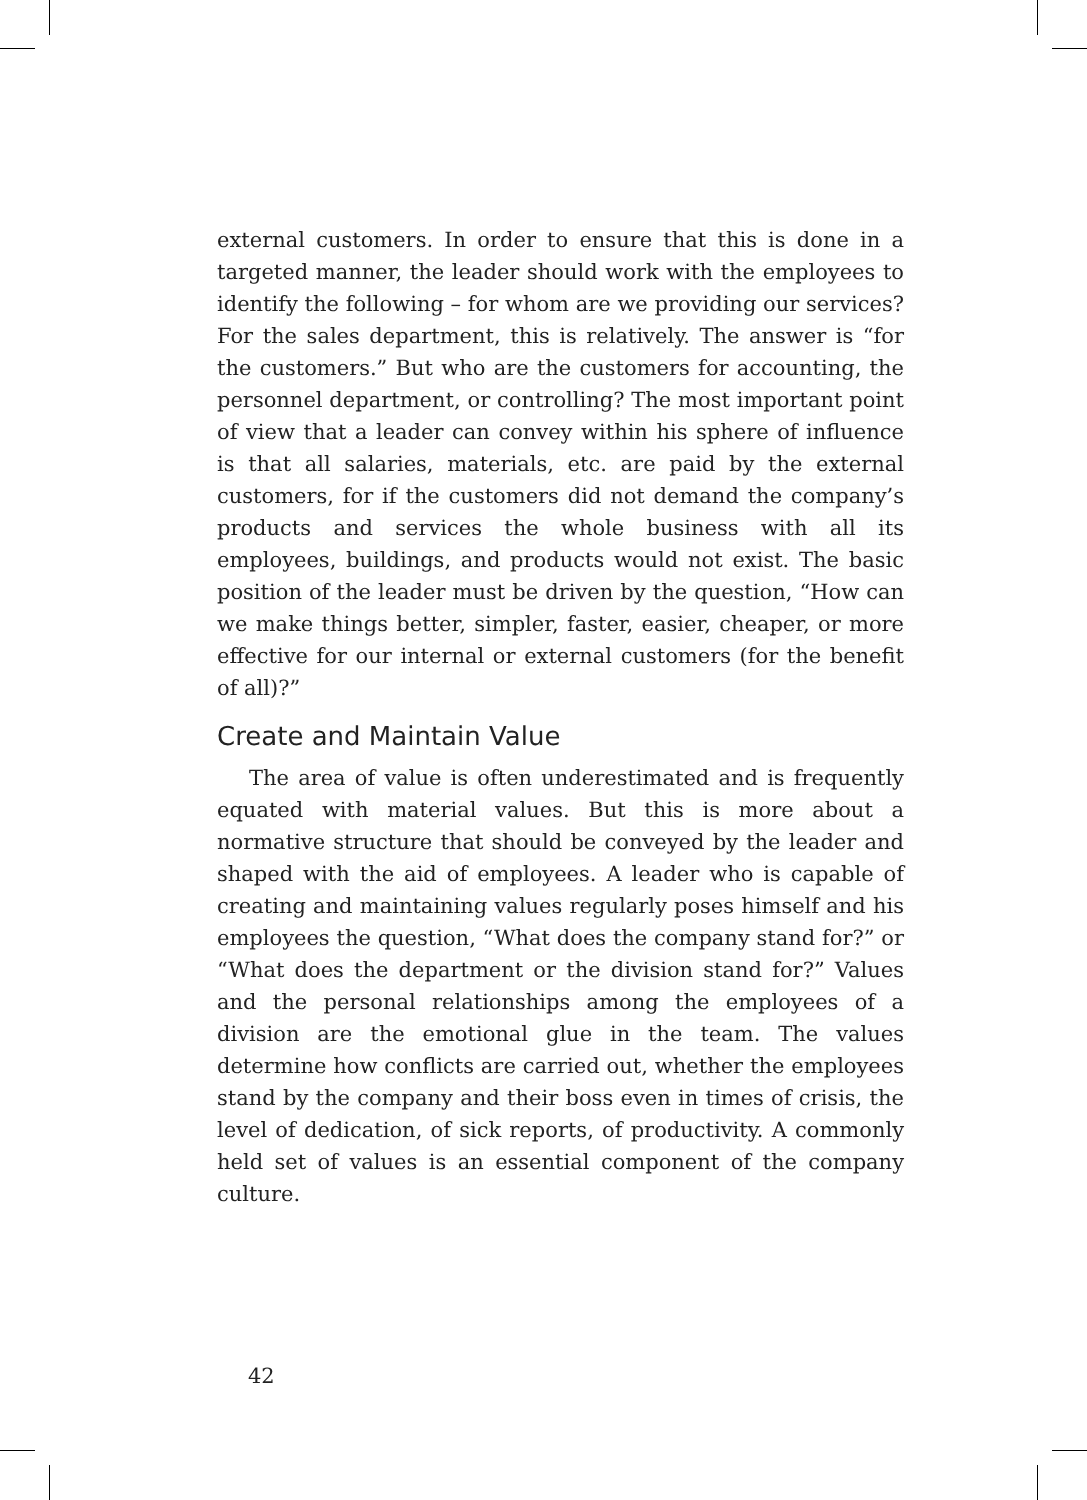external customers. In order to ensure that this is done in a targeted manner, the leader should work with the employees to identify the following – for whom are we providing our services? For the sales department, this is relatively. The answer is “for the customers.” But who are the customers for accounting, the personnel department, or controlling? The most important point of view that a leader can convey within his sphere of influence is that all salaries, materials, etc. are paid by the external customers, for if the customers did not demand the company’s products and services the whole business with all its employees, buildings, and products would not exist. The basic position of the leader must be driven by the question, “How can we make things better, simpler, faster, easier, cheaper, or more effective for our internal or external customers (for the benefit of all)?”
Create and Maintain Value
The area of value is often underestimated and is frequently equated with material values. But this is more about a normative structure that should be conveyed by the leader and shaped with the aid of employees. A leader who is capable of creating and maintaining values regularly poses himself and his employees the question, “What does the company stand for?” or “What does the department or the division stand for?” Values and the personal relationships among the employees of a division are the emotional glue in the team. The values determine how conflicts are carried out, whether the employees stand by the company and their boss even in times of crisis, the level of dedication, of sick reports, of productivity. A commonly held set of values is an essential component of the company culture.
42